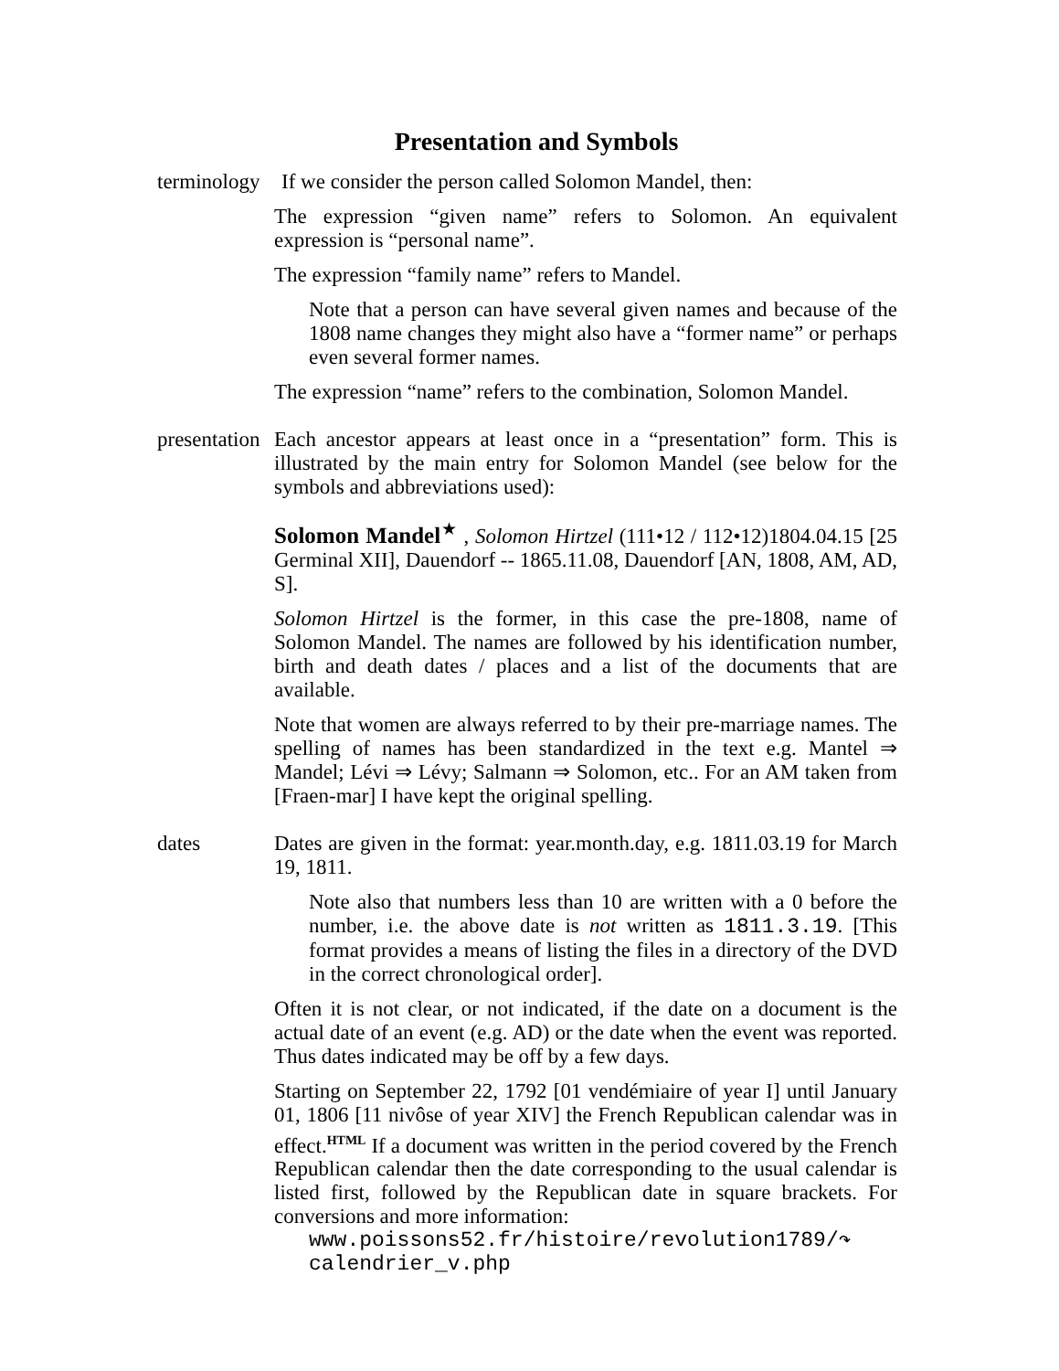Presentation and Symbols
terminology
If we consider the person called Solomon Mandel, then:
The expression “given name” refers to Solomon. An equivalent expression is “personal name”.
The expression “family name” refers to Mandel.
Note that a person can have several given names and because of the 1808 name changes they might also have a “former name” or perhaps even several former names.
The expression “name” refers to the combination, Solomon Mandel.
presentation
Each ancestor appears at least once in a “presentation” form. This is illustrated by the main entry for Solomon Mandel (see below for the symbols and abbreviations used):
Solomon Mandel<sup>★</sup> , Solomon Hirtzel (111•12 / 112•12)1804.04.15 [25 Germinal XII], Dauendorf -- 1865.11.08, Dauendorf [AN, 1808, AM, AD, S].
Solomon Hirtzel is the former, in this case the pre-1808, name of Solomon Mandel. The names are followed by his identification number, birth and death dates / places and a list of the documents that are available.
Note that women are always referred to by their pre-marriage names. The spelling of names has been standardized in the text e.g. Mantel ⇒ Mandel; Lévi ⇒ Lévy; Salmann ⇒ Solomon, etc.. For an AM taken from [Fraen-mar] I have kept the original spelling.
dates Dates are given in the format: year.month.day, e.g. 1811.03.19 for March 19, 1811.
Note also that numbers less than 10 are written with a 0 before the number, i.e. the above date is not written as 1811.3.19. [This format provides a means of listing the files in a directory of the DVD in the correct chronological order].
Often it is not clear, or not indicated, if the date on a document is the actual date of an event (e.g. AD) or the date when the event was reported. Thus dates indicated may be off by a few days.
Starting on September 22, 1792 [01 vendémiaire of year I] until January 01, 1806 [11 nivôse of year XIV] the French Republican calendar was in effect.<sup>HTML</sup> If a document was written in the period covered by the French Republican calendar then the date corresponding to the usual calendar is listed first, followed by the Republican date in square brackets. For conversions and more information:
www.poissons52.fr/histoire/revolution1789/↷
calendrier_v.php